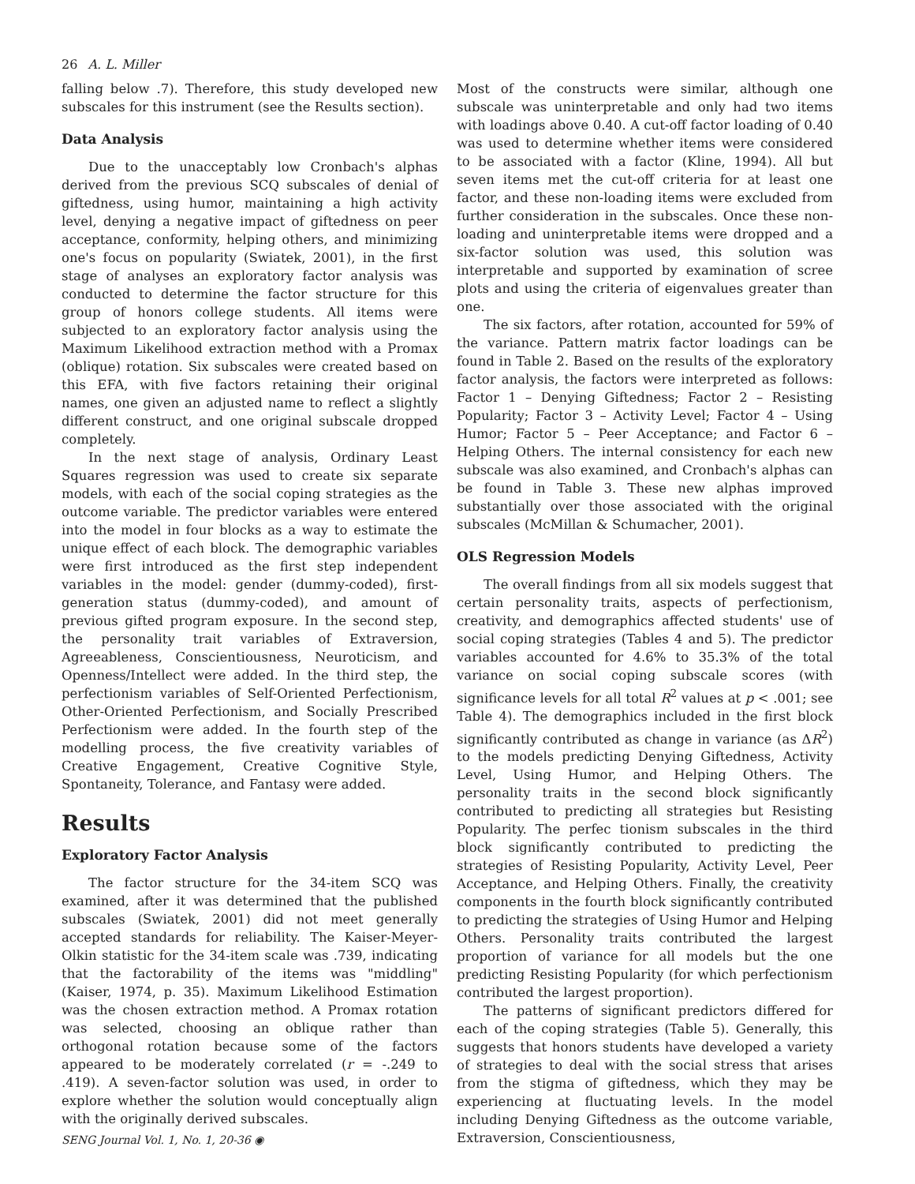26 A. L. Miller
falling below .7). Therefore, this study developed new subscales for this instrument (see the Results section).
Data Analysis
Due to the unacceptably low Cronbach's alphas derived from the previous SCQ subscales of denial of giftedness, using humor, maintaining a high activity level, denying a negative impact of giftedness on peer acceptance, conformity, helping others, and minimizing one's focus on popularity (Swiatek, 2001), in the first stage of analyses an exploratory factor analysis was conducted to determine the factor structure for this group of honors college students. All items were subjected to an exploratory factor analysis using the Maximum Likelihood extraction method with a Promax (oblique) rotation. Six subscales were created based on this EFA, with five factors retaining their original names, one given an adjusted name to reflect a slightly different construct, and one original subscale dropped completely.
In the next stage of analysis, Ordinary Least Squares regression was used to create six separate models, with each of the social coping strategies as the outcome variable. The predictor variables were entered into the model in four blocks as a way to estimate the unique effect of each block. The demographic variables were first introduced as the first step independent variables in the model: gender (dummy-coded), first-generation status (dummy-coded), and amount of previous gifted program exposure. In the second step, the personality trait variables of Extraversion, Agreeableness, Conscientiousness, Neuroticism, and Openness/Intellect were added. In the third step, the perfectionism variables of Self-Oriented Perfectionism, Other-Oriented Perfectionism, and Socially Prescribed Perfectionism were added. In the fourth step of the modelling process, the five creativity variables of Creative Engagement, Creative Cognitive Style, Spontaneity, Tolerance, and Fantasy were added.
Results
Exploratory Factor Analysis
The factor structure for the 34-item SCQ was examined, after it was determined that the published subscales (Swiatek, 2001) did not meet generally accepted standards for reliability. The Kaiser-Meyer-Olkin statistic for the 34-item scale was .739, indicating that the factorability of the items was "middling" (Kaiser, 1974, p. 35). Maximum Likelihood Estimation was the chosen extraction method. A Promax rotation was selected, choosing an oblique rather than orthogonal rotation because some of the factors appeared to be moderately correlated (r = -.249 to .419). A seven-factor solution was used, in order to explore whether the solution would conceptually align with the originally derived subscales.
SENG Journal Vol. 1, No. 1, 20-36 ◉
Most of the constructs were similar, although one subscale was uninterpretable and only had two items with loadings above 0.40. A cut-off factor loading of 0.40 was used to determine whether items were considered to be associated with a factor (Kline, 1994). All but seven items met the cut-off criteria for at least one factor, and these non-loading items were excluded from further consideration in the subscales. Once these non-loading and uninterpretable items were dropped and a six-factor solution was used, this solution was interpretable and supported by examination of scree plots and using the criteria of eigenvalues greater than one.
The six factors, after rotation, accounted for 59% of the variance. Pattern matrix factor loadings can be found in Table 2. Based on the results of the exploratory factor analysis, the factors were interpreted as follows: Factor 1 – Denying Giftedness; Factor 2 – Resisting Popularity; Factor 3 – Activity Level; Factor 4 – Using Humor; Factor 5 – Peer Acceptance; and Factor 6 – Helping Others. The internal consistency for each new subscale was also examined, and Cronbach's alphas can be found in Table 3. These new alphas improved substantially over those associated with the original subscales (McMillan & Schumacher, 2001).
OLS Regression Models
The overall findings from all six models suggest that certain personality traits, aspects of perfectionism, creativity, and demographics affected students' use of social coping strategies (Tables 4 and 5). The predictor variables accounted for 4.6% to 35.3% of the total variance on social coping subscale scores (with significance levels for all total R<sup>2</sup> values at p < .001; see Table 4). The demographics included in the first block significantly contributed as change in variance (as ΔR<sup>2</sup>) to the models predicting Denying Giftedness, Activity Level, Using Humor, and Helping Others. The personality traits in the second block significantly contributed to predicting all strategies but Resisting Popularity. The perfec tionism subscales in the third block significantly contributed to predicting the strategies of Resisting Popularity, Activity Level, Peer Acceptance, and Helping Others. Finally, the creativity components in the fourth block significantly contributed to predicting the strategies of Using Humor and Helping Others. Personality traits contributed the largest proportion of variance for all models but the one predicting Resisting Popularity (for which perfectionism contributed the largest proportion).
The patterns of significant predictors differed for each of the coping strategies (Table 5). Generally, this suggests that honors students have developed a variety of strategies to deal with the social stress that arises from the stigma of giftedness, which they may be experiencing at fluctuating levels. In the model including Denying Giftedness as the outcome variable, Extraversion, Conscientiousness,